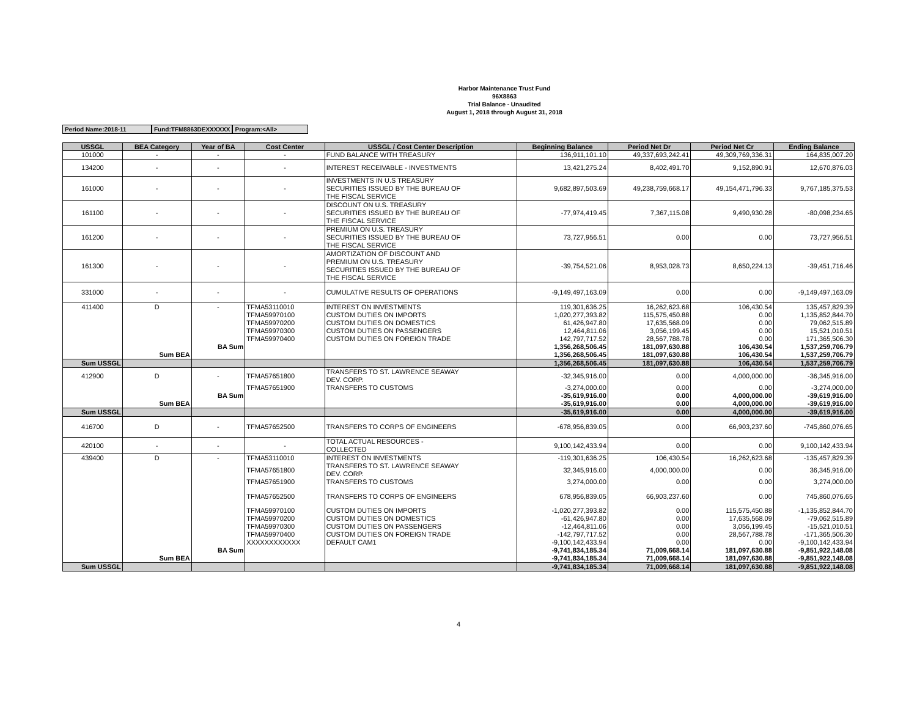Harbor Maintenance Trust Fund
96X8863
Trial Balance - Unaudited
August 1, 2018 through August 31, 2018
Period Name:2018-11 Fund:TFM8863DEXXXXXX Program:<All>
| USSGL | BEA Category | Year of BA | Cost Center | USSGL / Cost Center Description | Beginning Balance | Period Net Dr | Period Net Cr | Ending Balance |
| --- | --- | --- | --- | --- | --- | --- | --- | --- |
| 101000 | - | - | - | FUND BALANCE WITH TREASURY | 136,911,101.10 | 49,337,693,242.41 | 49,309,769,336.31 | 164,835,007.20 |
| 134200 | - | - | - | INTEREST RECEIVABLE - INVESTMENTS | 13,421,275.24 | 8,402,491.70 | 9,152,890.91 | 12,670,876.03 |
| 161000 | - | - | - | INVESTMENTS IN U.S TREASURY SECURITIES ISSUED BY THE BUREAU OF THE FISCAL SERVICE | 9,682,897,503.69 | 49,238,759,668.17 | 49,154,471,796.33 | 9,767,185,375.53 |
| 161100 | - | - | - | DISCOUNT ON U.S. TREASURY SECURITIES ISSUED BY THE BUREAU OF THE FISCAL SERVICE | -77,974,419.45 | 7,367,115.08 | 9,490,930.28 | -80,098,234.65 |
| 161200 | - | - | - | PREMIUM ON U.S. TREASURY SECURITIES ISSUED BY THE BUREAU OF THE FISCAL SERVICE | 73,727,956.51 | 0.00 | 0.00 | 73,727,956.51 |
| 161300 | - | - | - | AMORTIZATION OF DISCOUNT AND PREMIUM ON U.S. TREASURY SECURITIES ISSUED BY THE BUREAU OF THE FISCAL SERVICE | -39,754,521.06 | 8,953,028.73 | 8,650,224.13 | -39,451,716.46 |
| 331000 | - | - | - | CUMULATIVE RESULTS OF OPERATIONS | -9,149,497,163.09 | 0.00 | 0.00 | -9,149,497,163.09 |
| 411400 | D | - | TFMA53110010 | INTEREST ON INVESTMENTS | 119,301,636.25 | 16,262,623.68 | 106,430.54 | 135,457,829.39 |
| | | | TFMA59970100 | CUSTOM DUTIES ON IMPORTS | 1,020,277,393.82 | 115,575,450.88 | 0.00 | 1,135,852,844.70 |
| | | | TFMA59970200 | CUSTOM DUTIES ON DOMESTICS | 61,426,947.80 | 17,635,568.09 | 0.00 | 79,062,515.89 |
| | | | TFMA59970300 | CUSTOM DUTIES ON PASSENGERS | 12,464,811.06 | 3,056,199.45 | 0.00 | 15,521,010.51 |
| | | | TFMA59970400 | CUSTOM DUTIES ON FOREIGN TRADE | 142,797,717.52 | 28,567,788.78 | 0.00 | 171,365,506.30 |
| | | BA Sum | | | 1,356,268,506.45 | 181,097,630.88 | 106,430.54 | 1,537,259,706.79 |
| | Sum BEA | | | | 1,356,268,506.45 | 181,097,630.88 | 106,430.54 | 1,537,259,706.79 |
| Sum USSGL | | | | | 1,356,268,506.45 | 181,097,630.88 | 106,430.54 | 1,537,259,706.79 |
| 412900 | D | - | TFMA57651800 | TRANSFERS TO ST. LAWRENCE SEAWAY DEV. CORP. | -32,345,916.00 | 0.00 | 4,000,000.00 | -36,345,916.00 |
| | | | TFMA57651900 | TRANSFERS TO CUSTOMS | -3,274,000.00 | 0.00 | 0.00 | -3,274,000.00 |
| | | BA Sum | | | -35,619,916.00 | 0.00 | 4,000,000.00 | -39,619,916.00 |
| | Sum BEA | | | | -35,619,916.00 | 0.00 | 4,000,000.00 | -39,619,916.00 |
| Sum USSGL | | | | | -35,619,916.00 | 0.00 | 4,000,000.00 | -39,619,916.00 |
| 416700 | D | - | TFMA57652500 | TRANSFERS TO CORPS OF ENGINEERS | -678,956,839.05 | 0.00 | 66,903,237.60 | -745,860,076.65 |
| 420100 | - | - | - | TOTAL ACTUAL RESOURCES - COLLECTED | 9,100,142,433.94 | 0.00 | 0.00 | 9,100,142,433.94 |
| 439400 | D | - | TFMA53110010 | INTEREST ON INVESTMENTS | -119,301,636.25 | 106,430.54 | 16,262,623.68 | -135,457,829.39 |
| | | | TFMA57651800 | TRANSFERS TO ST. LAWRENCE SEAWAY DEV. CORP. | 32,345,916.00 | 4,000,000.00 | 0.00 | 36,345,916.00 |
| | | | TFMA57651900 | TRANSFERS TO CUSTOMS | 3,274,000.00 | 0.00 | 0.00 | 3,274,000.00 |
| | | | TFMA57652500 | TRANSFERS TO CORPS OF ENGINEERS | 678,956,839.05 | 66,903,237.60 | 0.00 | 745,860,076.65 |
| | | | TFMA59970100 | CUSTOM DUTIES ON IMPORTS | -1,020,277,393.82 | 0.00 | 115,575,450.88 | -1,135,852,844.70 |
| | | | TFMA59970200 | CUSTOM DUTIES ON DOMESTICS | -61,426,947.80 | 0.00 | 17,635,568.09 | -79,062,515.89 |
| | | | TFMA59970300 | CUSTOM DUTIES ON PASSENGERS | -12,464,811.06 | 0.00 | 3,056,199.45 | -15,521,010.51 |
| | | | TFMA59970400 | CUSTOM DUTIES ON FOREIGN TRADE | -142,797,717.52 | 0.00 | 28,567,788.78 | -171,365,506.30 |
| | | | XXXXXXXXXXXX | DEFAULT CAM1 | -9,100,142,433.94 | 0.00 | 0.00 | -9,100,142,433.94 |
| | | BA Sum | | | -9,741,834,185.34 | 71,009,668.14 | 181,097,630.88 | -9,851,922,148.08 |
| | Sum BEA | | | | -9,741,834,185.34 | 71,009,668.14 | 181,097,630.88 | -9,851,922,148.08 |
| Sum USSGL | | | | | -9,741,834,185.34 | 71,009,668.14 | 181,097,630.88 | -9,851,922,148.08 |
4